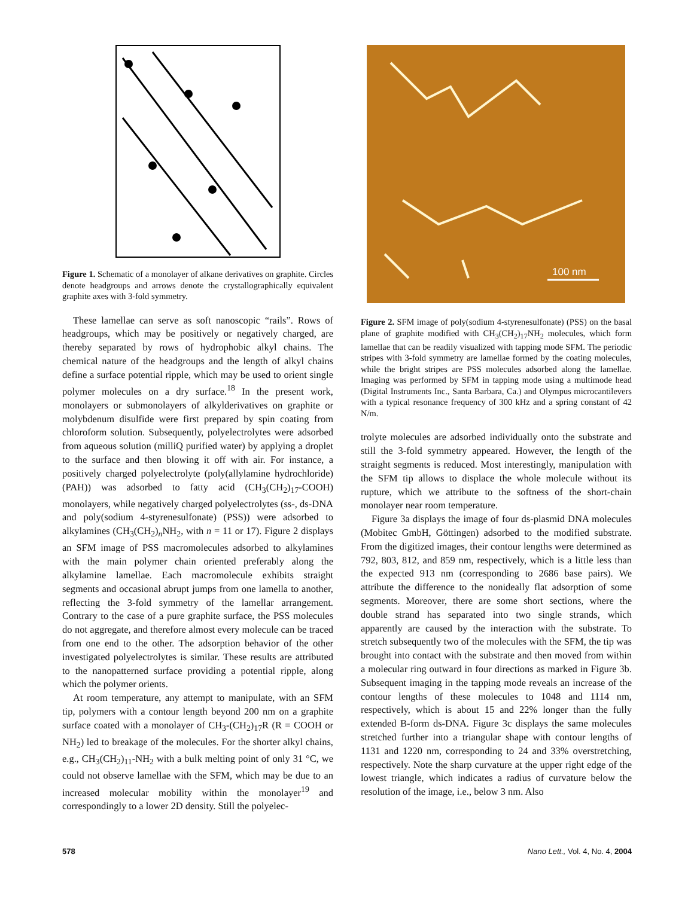Figure 1. Schematic of a monolayer of alkane derivatives on graphite. Circles denote headgroups and arrows denote the crystallographically equivalent graphite axes with 3-fold symmetry.
These lamellae can serve as soft nanoscopic “rails”. Rows of headgroups, which may be positively or negatively charged, are thereby separated by rows of hydrophobic alkyl chains. The chemical nature of the headgroups and the length of alkyl chains define a surface potential ripple, which may be used to orient single polymer molecules on a dry surface.<sup>18</sup> In the present work, monolayers or submonolayers of alkylderivatives on graphite or molybdenum disulfide were first prepared by spin coating from chloroform solution. Subsequently, polyelectrolytes were adsorbed from aqueous solution (milliQ purified water) by applying a droplet to the surface and then blowing it off with air. For instance, a positively charged polyelectrolyte (poly(allylamine hydrochloride) (PAH)) was adsorbed to fatty acid (CH<sub>3</sub>(CH<sub>2</sub>)<sub>17</sub>-COOH) monolayers, while negatively charged polyelectrolytes (ss-, ds-DNA and poly(sodium 4-styrenesulfonate) (PSS)) were adsorbed to alkylamines (CH<sub>3</sub>(CH<sub>2</sub>)<sub>n</sub>NH<sub>2</sub>, with n = 11 or 17). Figure 2 displays an SFM image of PSS macromolecules adsorbed to alkylamines with the main polymer chain oriented preferably along the alkylamine lamellae. Each macromolecule exhibits straight segments and occasional abrupt jumps from one lamella to another, reflecting the 3-fold symmetry of the lamellar arrangement. Contrary to the case of a pure graphite surface, the PSS molecules do not aggregate, and therefore almost every molecule can be traced from one end to the other. The adsorption behavior of the other investigated polyelectrolytes is similar. These results are attributed to the nanopatterned surface providing a potential ripple, along which the polymer orients.
At room temperature, any attempt to manipulate, with an SFM tip, polymers with a contour length beyond 200 nm on a graphite surface coated with a monolayer of CH<sub>3</sub>-(CH<sub>2</sub>)<sub>17</sub>R (R = COOH or NH<sub>2</sub>) led to breakage of the molecules. For the shorter alkyl chains, e.g., CH<sub>3</sub>(CH<sub>2</sub>)<sub>11</sub>-NH<sub>2</sub> with a bulk melting point of only 31 °C, we could not observe lamellae with the SFM, which may be due to an increased molecular mobility within the monolayer<sup>19</sup> and correspondingly to a lower 2D density. Still the polyelec-
100 nm
Figure 2. SFM image of poly(sodium 4-styrenesulfonate) (PSS) on the basal plane of graphite modified with CH<sub>3</sub>(CH<sub>2</sub>)<sub>17</sub>NH<sub>2</sub> molecules, which form lamellae that can be readily visualized with tapping mode SFM. The periodic stripes with 3-fold symmetry are lamellae formed by the coating molecules, while the bright stripes are PSS molecules adsorbed along the lamellae. Imaging was performed by SFM in tapping mode using a multimode head (Digital Instruments Inc., Santa Barbara, Ca.) and Olympus microcantilevers with a typical resonance frequency of 300 kHz and a spring constant of 42 N/m.
trolyte molecules are adsorbed individually onto the substrate and still the 3-fold symmetry appeared. However, the length of the straight segments is reduced. Most interestingly, manipulation with the SFM tip allows to displace the whole molecule without its rupture, which we attribute to the softness of the short-chain monolayer near room temperature.
Figure 3a displays the image of four ds-plasmid DNA molecules (Mobitec GmbH, Göttingen) adsorbed to the modified substrate. From the digitized images, their contour lengths were determined as 792, 803, 812, and 859 nm, respectively, which is a little less than the expected 913 nm (corresponding to 2686 base pairs). We attribute the difference to the nonideally flat adsorption of some segments. Moreover, there are some short sections, where the double strand has separated into two single strands, which apparently are caused by the interaction with the substrate. To stretch subsequently two of the molecules with the SFM, the tip was brought into contact with the substrate and then moved from within a molecular ring outward in four directions as marked in Figure 3b. Subsequent imaging in the tapping mode reveals an increase of the contour lengths of these molecules to 1048 and 1114 nm, respectively, which is about 15 and 22% longer than the fully extended B-form ds-DNA. Figure 3c displays the same molecules stretched further into a triangular shape with contour lengths of 1131 and 1220 nm, corresponding to 24 and 33% overstretching, respectively. Note the sharp curvature at the upper right edge of the lowest triangle, which indicates a radius of curvature below the resolution of the image, i.e., below 3 nm. Also
578 Nano Lett., Vol. 4, No. 4, 2004